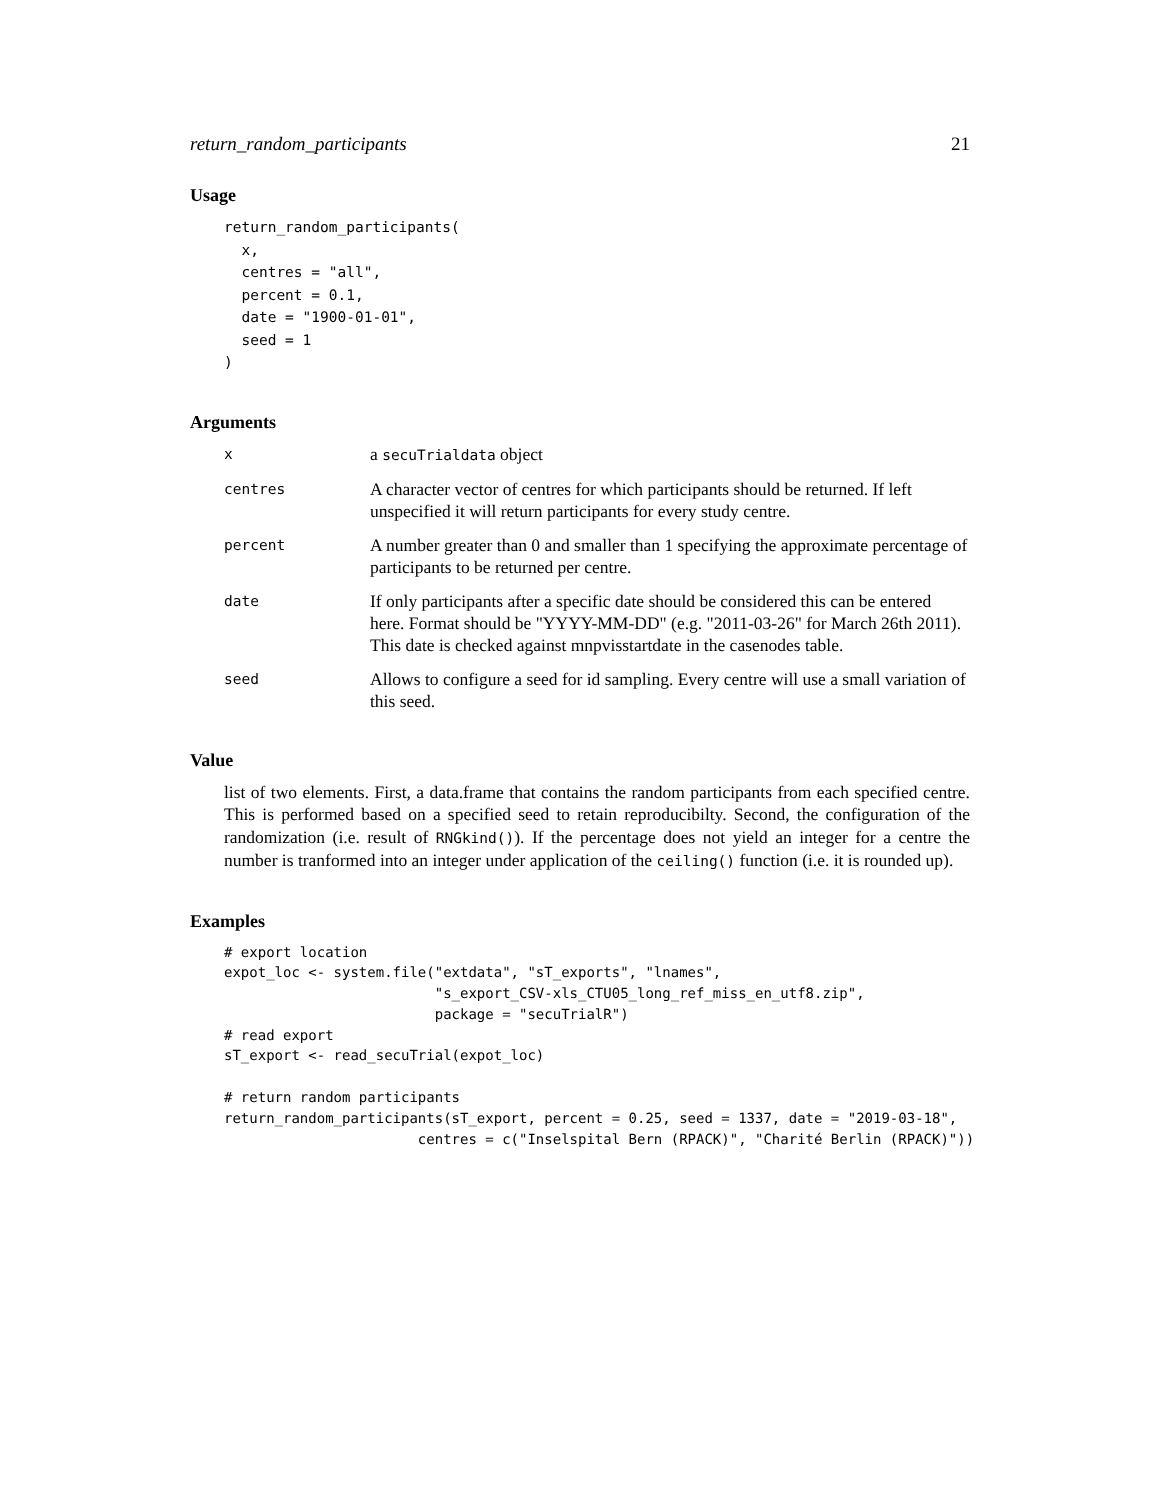return_random_participants 21
Usage
return_random_participants(
  x,
  centres = "all",
  percent = 0.1,
  date = "1900-01-01",
  seed = 1
)
Arguments
| x | a secuTrialdata object |
| centres | A character vector of centres for which participants should be returned. If left unspecified it will return participants for every study centre. |
| percent | A number greater than 0 and smaller than 1 specifying the approximate percentage of participants to be returned per centre. |
| date | If only participants after a specific date should be considered this can be entered here. Format should be "YYYY-MM-DD" (e.g. "2011-03-26" for March 26th 2011). This date is checked against mnpvisstartdate in the casenodes table. |
| seed | Allows to configure a seed for id sampling. Every centre will use a small variation of this seed. |
Value
list of two elements. First, a data.frame that contains the random participants from each specified centre. This is performed based on a specified seed to retain reproducibilty. Second, the configuration of the randomization (i.e. result of RNGkind()). If the percentage does not yield an integer for a centre the number is tranformed into an integer under application of the ceiling() function (i.e. it is rounded up).
Examples
# export location
expot_loc <- system.file("extdata", "sT_exports", "lnames",
                         "s_export_CSV-xls_CTU05_long_ref_miss_en_utf8.zip",
                         package = "secuTrialR")
# read export
sT_export <- read_secuTrial(expot_loc)

# return random participants
return_random_participants(sT_export, percent = 0.25, seed = 1337, date = "2019-03-18",
                       centres = c("Inselspital Bern (RPACK)", "Charité Berlin (RPACK)"))